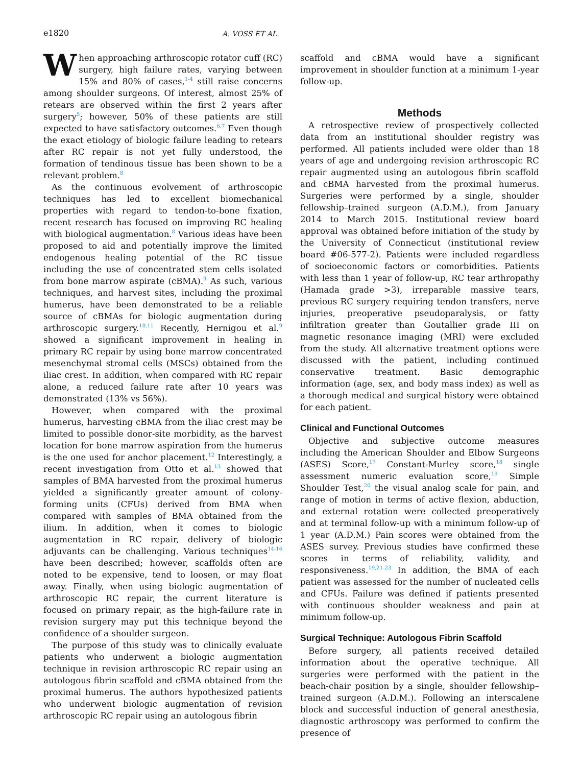e1820 A. VOSS ET AL.
When approaching arthroscopic rotator cuff (RC) surgery, high failure rates, varying between 15% and 80% of cases,<sup>1-4</sup> still raise concerns among shoulder surgeons. Of interest, almost 25% of retears are observed within the first 2 years after surgery<sup>5</sup>; however, 50% of these patients are still expected to have satisfactory outcomes.<sup>6,7</sup> Even though the exact etiology of biologic failure leading to retears after RC repair is not yet fully understood, the formation of tendinous tissue has been shown to be a relevant problem.<sup>8</sup>
As the continuous evolvement of arthroscopic techniques has led to excellent biomechanical properties with regard to tendon-to-bone fixation, recent research has focused on improving RC healing with biological augmentation.<sup>8</sup> Various ideas have been proposed to aid and potentially improve the limited endogenous healing potential of the RC tissue including the use of concentrated stem cells isolated from bone marrow aspirate (cBMA).<sup>9</sup> As such, various techniques, and harvest sites, including the proximal humerus, have been demonstrated to be a reliable source of cBMAs for biologic augmentation during arthroscopic surgery.<sup>10,11</sup> Recently, Hernigou et al.<sup>9</sup> showed a significant improvement in healing in primary RC repair by using bone marrow concentrated mesenchymal stromal cells (MSCs) obtained from the iliac crest. In addition, when compared with RC repair alone, a reduced failure rate after 10 years was demonstrated (13% vs 56%).
However, when compared with the proximal humerus, harvesting cBMA from the iliac crest may be limited to possible donor-site morbidity, as the harvest location for bone marrow aspiration from the humerus is the one used for anchor placement.<sup>12</sup> Interestingly, a recent investigation from Otto et al.<sup>13</sup> showed that samples of BMA harvested from the proximal humerus yielded a significantly greater amount of colony-forming units (CFUs) derived from BMA when compared with samples of BMA obtained from the ilium. In addition, when it comes to biologic augmentation in RC repair, delivery of biologic adjuvants can be challenging. Various techniques<sup>14-16</sup> have been described; however, scaffolds often are noted to be expensive, tend to loosen, or may float away. Finally, when using biologic augmentation of arthroscopic RC repair, the current literature is focused on primary repair, as the high-failure rate in revision surgery may put this technique beyond the confidence of a shoulder surgeon.
The purpose of this study was to clinically evaluate patients who underwent a biologic augmentation technique in revision arthroscopic RC repair using an autologous fibrin scaffold and cBMA obtained from the proximal humerus. The authors hypothesized patients who underwent biologic augmentation of revision arthroscopic RC repair using an autologous fibrin
scaffold and cBMA would have a significant improvement in shoulder function at a minimum 1-year follow-up.
Methods
A retrospective review of prospectively collected data from an institutional shoulder registry was performed. All patients included were older than 18 years of age and undergoing revision arthroscopic RC repair augmented using an autologous fibrin scaffold and cBMA harvested from the proximal humerus. Surgeries were performed by a single, shoulder fellowship–trained surgeon (A.D.M.), from January 2014 to March 2015. Institutional review board approval was obtained before initiation of the study by the University of Connecticut (institutional review board #06-577-2). Patients were included regardless of socioeconomic factors or comorbidities. Patients with less than 1 year of follow-up, RC tear arthropathy (Hamada grade >3), irreparable massive tears, previous RC surgery requiring tendon transfers, nerve injuries, preoperative pseudoparalysis, or fatty infiltration greater than Goutallier grade III on magnetic resonance imaging (MRI) were excluded from the study. All alternative treatment options were discussed with the patient, including continued conservative treatment. Basic demographic information (age, sex, and body mass index) as well as a thorough medical and surgical history were obtained for each patient.
Clinical and Functional Outcomes
Objective and subjective outcome measures including the American Shoulder and Elbow Surgeons (ASES) Score,<sup>17</sup> Constant-Murley score,<sup>18</sup> single assessment numeric evaluation score,<sup>19</sup> Simple Shoulder Test,<sup>20</sup> the visual analog scale for pain, and range of motion in terms of active flexion, abduction, and external rotation were collected preoperatively and at terminal follow-up with a minimum follow-up of 1 year (A.D.M.) Pain scores were obtained from the ASES survey. Previous studies have confirmed these scores in terms of reliability, validity, and responsiveness.<sup>19,21-23</sup> In addition, the BMA of each patient was assessed for the number of nucleated cells and CFUs. Failure was defined if patients presented with continuous shoulder weakness and pain at minimum follow-up.
Surgical Technique: Autologous Fibrin Scaffold
Before surgery, all patients received detailed information about the operative technique. All surgeries were performed with the patient in the beach-chair position by a single, shoulder fellowship–trained surgeon (A.D.M.). Following an interscalene block and successful induction of general anesthesia, diagnostic arthroscopy was performed to confirm the presence of